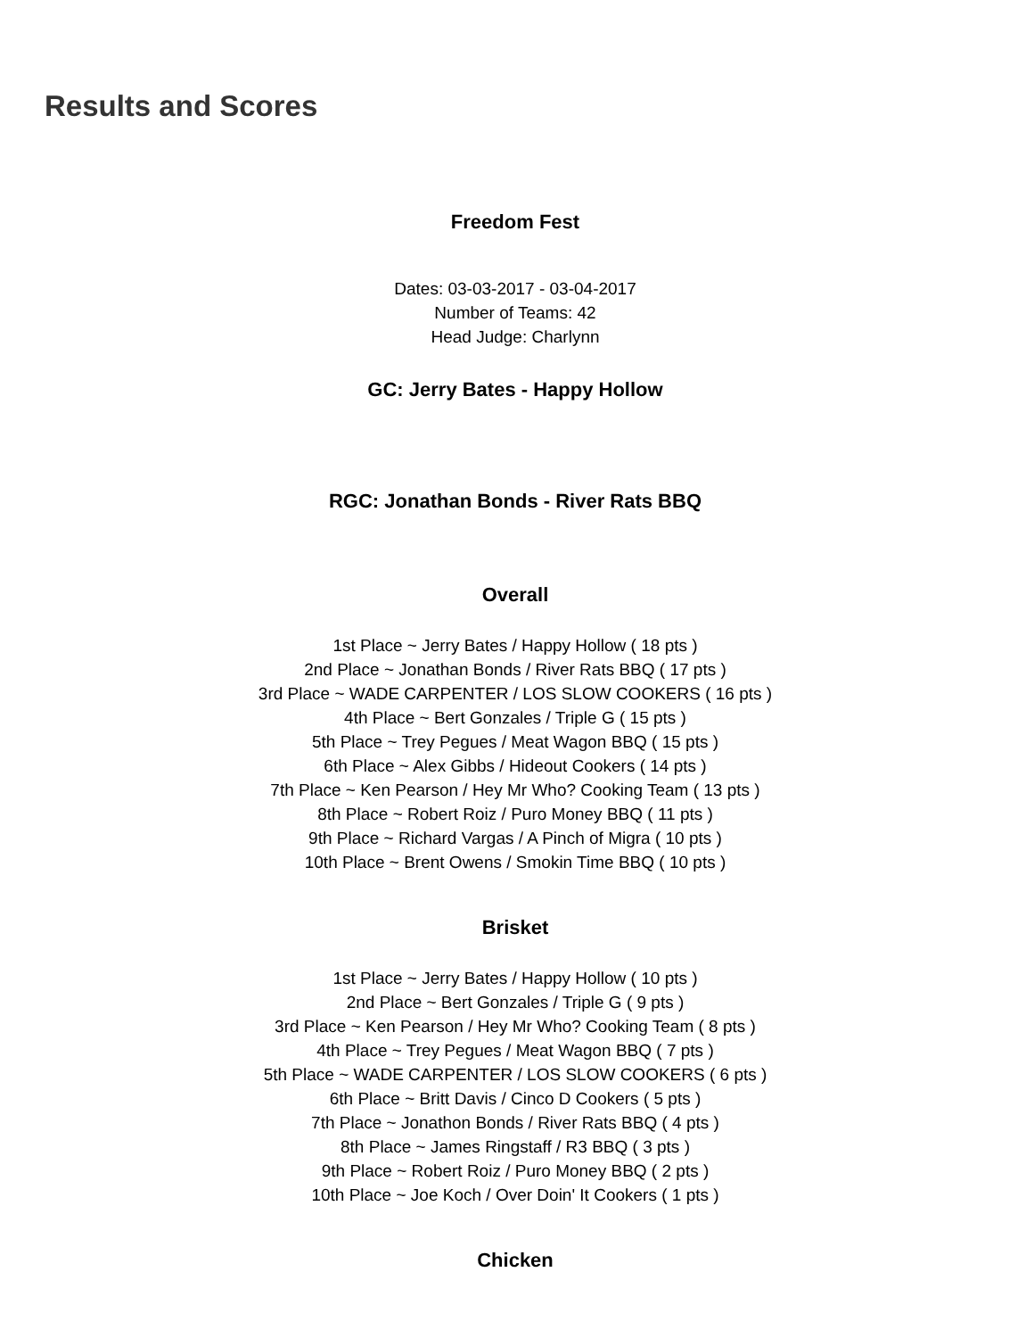Results and Scores
Freedom Fest
Dates: 03-03-2017 - 03-04-2017
Number of Teams: 42
Head Judge: Charlynn
GC: Jerry Bates - Happy Hollow
RGC: Jonathan Bonds - River Rats BBQ
Overall
1st Place ~ Jerry Bates / Happy Hollow ( 18 pts )
2nd Place ~ Jonathan Bonds / River Rats BBQ ( 17 pts )
3rd Place ~ WADE CARPENTER / LOS SLOW COOKERS ( 16 pts )
4th Place ~ Bert Gonzales / Triple G ( 15 pts )
5th Place ~ Trey Pegues / Meat Wagon BBQ ( 15 pts )
6th Place ~ Alex Gibbs / Hideout Cookers ( 14 pts )
7th Place ~ Ken Pearson / Hey Mr Who? Cooking Team ( 13 pts )
8th Place ~ Robert Roiz / Puro Money BBQ ( 11 pts )
9th Place ~ Richard Vargas / A Pinch of Migra ( 10 pts )
10th Place ~ Brent Owens / Smokin Time BBQ ( 10 pts )
Brisket
1st Place ~ Jerry Bates / Happy Hollow ( 10 pts )
2nd Place ~ Bert Gonzales / Triple G ( 9 pts )
3rd Place ~ Ken Pearson / Hey Mr Who? Cooking Team ( 8 pts )
4th Place ~ Trey Pegues / Meat Wagon BBQ ( 7 pts )
5th Place ~ WADE CARPENTER / LOS SLOW COOKERS ( 6 pts )
6th Place ~ Britt Davis / Cinco D Cookers ( 5 pts )
7th Place ~ Jonathon Bonds / River Rats BBQ ( 4 pts )
8th Place ~ James Ringstaff / R3 BBQ ( 3 pts )
9th Place ~ Robert Roiz / Puro Money BBQ ( 2 pts )
10th Place ~ Joe Koch / Over Doin' It Cookers ( 1 pts )
Chicken